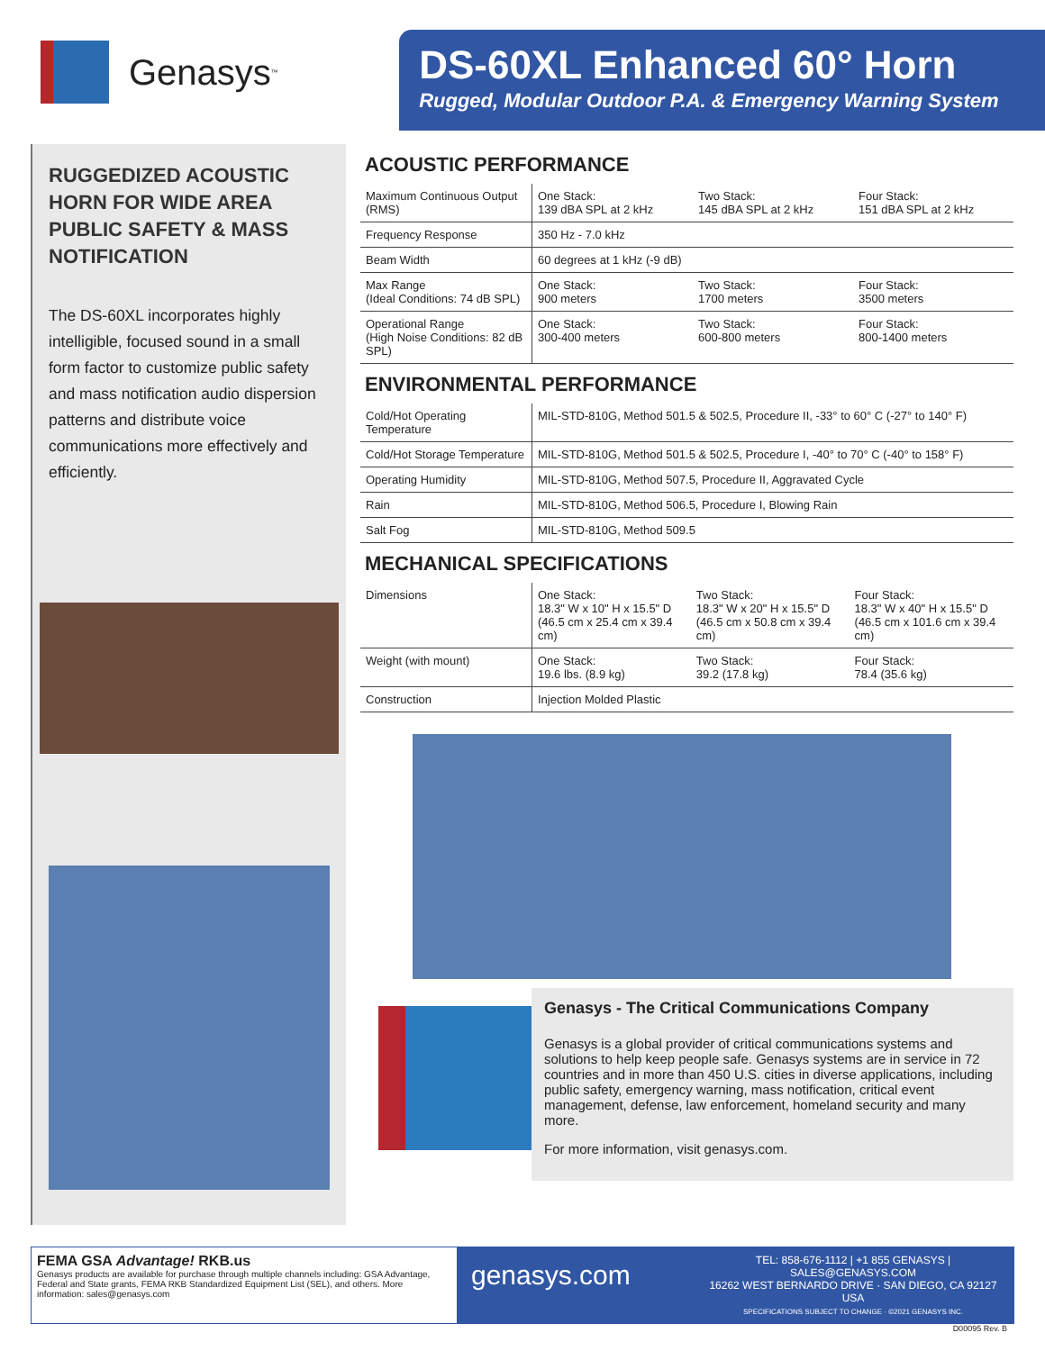Genasys<sup>™</sup>
DS-60XL Enhanced 60° Horn
Rugged, Modular Outdoor P.A. & Emergency Warning System
RUGGEDIZED ACOUSTIC HORN FOR WIDE AREA PUBLIC SAFETY & MASS NOTIFICATION
The DS-60XL incorporates highly intelligible, focused sound in a small form factor to customize public safety and mass notification audio dispersion patterns and distribute voice communications more effectively and efficiently.
ACOUSTIC PERFORMANCE
| Maximum Continuous Output (RMS) | One Stack: 139 dBA SPL at 2 kHz | Two Stack: 145 dBA SPL at 2 kHz | Four Stack: 151 dBA SPL at 2 kHz |
| Frequency Response | 350 Hz - 7.0 kHz | | |
| Beam Width | 60 degrees at 1 kHz (-9 dB) | | |
| Max Range (Ideal Conditions: 74 dB SPL) | One Stack: 900 meters | Two Stack: 1700 meters | Four Stack: 3500 meters |
| Operational Range (High Noise Conditions: 82 dB SPL) | One Stack: 300-400 meters | Two Stack: 600-800 meters | Four Stack: 800-1400 meters |
ENVIRONMENTAL PERFORMANCE
| Cold/Hot Operating Temperature | MIL-STD-810G, Method 501.5 & 502.5, Procedure II, -33° to 60° C (-27° to 140° F) |
| Cold/Hot Storage Temperature | MIL-STD-810G, Method 501.5 & 502.5, Procedure I, -40° to 70° C (-40° to 158° F) |
| Operating Humidity | MIL-STD-810G, Method 507.5, Procedure II, Aggravated Cycle |
| Rain | MIL-STD-810G, Method 506.5, Procedure I, Blowing Rain |
| Salt Fog | MIL-STD-810G, Method 509.5 |
MECHANICAL SPECIFICATIONS
| Dimensions | One Stack: 18.3" W x 10" H x 15.5" D (46.5 cm x 25.4 cm x 39.4 cm) | Two Stack: 18.3" W x 20" H x 15.5" D (46.5 cm x 50.8 cm x 39.4 cm) | Four Stack: 18.3" W x 40" H x 15.5" D (46.5 cm x 101.6 cm x 39.4 cm) |
| Weight (with mount) | One Stack: 19.6 lbs. (8.9 kg) | Two Stack: 39.2 (17.8 kg) | Four Stack: 78.4 (35.6 kg) |
| Construction | Injection Molded Plastic | | |
Genasys - The Critical Communications Company
Genasys is a global provider of critical communications systems and solutions to help keep people safe. Genasys systems are in service in 72 countries and in more than 450 U.S. cities in diverse applications, including public safety, emergency warning, mass notification, critical event management, defense, law enforcement, homeland security and many more.
For more information, visit genasys.com.
FEMA GSA Advantage! RKB.us
Genasys products are available for purchase through multiple channels including: GSA Advantage, Federal and State grants, FEMA RKB Standardized Equipment List (SEL), and others. More information: sales@genasys.com
genasys.com
TEL: 858-676-1112 | +1 855 GENASYS | SALES@GENASYS.COM
16262 WEST BERNARDO DRIVE · SAN DIEGO, CA 92127 USA
SPECIFICATIONS SUBJECT TO CHANGE · ©2021 GENASYS INC.
D00095 Rev. B